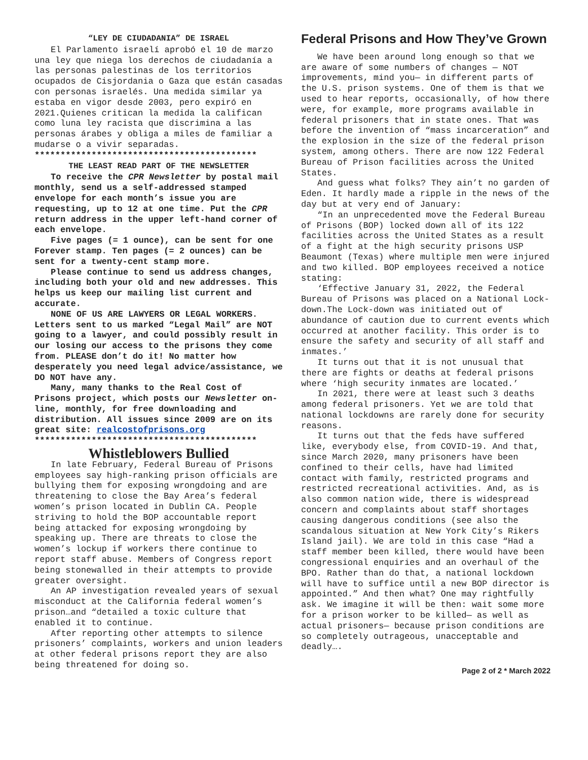“LEY DE CIUDADANIA” DE ISRAEL
El Parlamento israelí aprobó el 10 de marzo una ley que niega los derechos de ciudadanía a las personas palestinas de los territorios ocupados de Cisjordania o Gaza que están casadas con personas israelés. Una medida similar ya estaba en vigor desde 2003, pero expiró en 2021.Quienes critican la medida la califican como luna ley racista que discrimina a las personas árabes y obliga a miles de familiar a mudarse o a vivir separadas.
*******************************************
THE LEAST READ PART OF THE NEWSLETTER
To receive the CPR Newsletter by postal mail monthly, send us a self-addressed stamped envelope for each month’s issue you are requesting, up to 12 at one time. Put the CPR return address in the upper left-hand corner of each envelope.
Five pages (= 1 ounce), can be sent for one Forever stamp. Ten pages (= 2 ounces) can be sent for a twenty-cent stamp more.
Please continue to send us address changes, including both your old and new addresses. This helps us keep our mailing list current and accurate.
NONE OF US ARE LAWYERS OR LEGAL WORKERS. Letters sent to us marked “Legal Mail” are NOT going to a lawyer, and could possibly result in our losing our access to the prisons they come from. PLEASE don’t do it! No matter how desperately you need legal advice/assistance, we DO NOT have any.
Many, many thanks to the Real Cost of Prisons project, which posts our Newsletter on-line, monthly, for free downloading and distribution. All issues since 2009 are on its great site: realcostofprisons.org
*******************************************
Whistleblowers Bullied
In late February, Federal Bureau of Prisons employees say high-ranking prison officials are bullying them for exposing wrongdoing and are threatening to close the Bay Area’s federal women’s prison located in Dublin CA. People striving to hold the BOP accountable report being attacked for exposing wrongdoing by speaking up. There are threats to close the women’s lockup if workers there continue to report staff abuse. Members of Congress report being stonewalled in their attempts to provide greater oversight.
An AP investigation revealed years of sexual misconduct at the California federal women’s prison…and “detailed a toxic culture that enabled it to continue.
After reporting other attempts to silence prisoners’ complaints, workers and union leaders at other federal prisons report they are also being threatened for doing so.
Federal Prisons and How They’ve Grown
We have been around long enough so that we are aware of some numbers of changes — NOT improvements, mind you— in different parts of the U.S. prison systems. One of them is that we used to hear reports, occasionally, of how there were, for example, more programs available in federal prisoners that in state ones. That was before the invention of “mass incarceration” and the explosion in the size of the federal prison system, among others. There are now 122 Federal Bureau of Prison facilities across the United States.
And guess what folks? They ain’t no garden of Eden. It hardly made a ripple in the news of the day but at very end of January:
“In an unprecedented move the Federal Bureau of Prisons (BOP) locked down all of its 122 facilities across the United States as a result of a fight at the high security prisons USP Beaumont (Texas) where multiple men were injured and two killed. BOP employees received a notice stating:
‘Effective January 31, 2022, the Federal Bureau of Prisons was placed on a National Lock-down.The Lock-down was initiated out of abundance of caution due to current events which occurred at another facility. This order is to ensure the safety and security of all staff and inmates.’
It turns out that it is not unusual that there are fights or deaths at federal prisons where ‘high security inmates are located.’
In 2021, there were at least such 3 deaths among federal prisoners. Yet we are told that national lockdowns are rarely done for security reasons.
It turns out that the feds have suffered like, everybody else, from COVID-19. And that, since March 2020, many prisoners have been confined to their cells, have had limited contact with family, restricted programs and restricted recreational activities. And, as is also common nation wide, there is widespread concern and complaints about staff shortages causing dangerous conditions (see also the scandalous situation at New York City’s Rikers Island jail). We are told in this case “Had a staff member been killed, there would have been congressional enquiries and an overhaul of the BPO. Rather than do that, a national lockdown will have to suffice until a new BOP director is appointed.” And then what? One may rightfully ask. We imagine it will be then: wait some more for a prison worker to be killed— as well as actual prisoners— because prison conditions are so completely outrageous, unacceptable and deadly….
Page 2 of 2 * March 2022